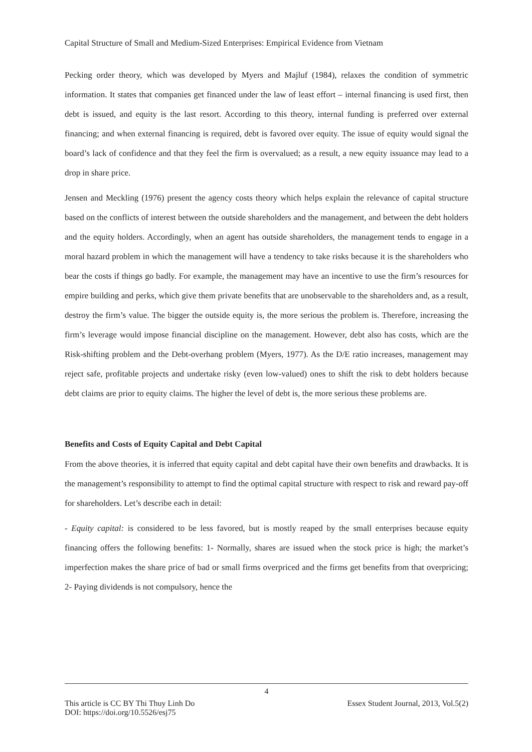Capital Structure of Small and Medium-Sized Enterprises: Empirical Evidence from Vietnam
Pecking order theory, which was developed by Myers and Majluf (1984), relaxes the condition of symmetric information. It states that companies get financed under the law of least effort – internal financing is used first, then debt is issued, and equity is the last resort. According to this theory, internal funding is preferred over external financing; and when external financing is required, debt is favored over equity. The issue of equity would signal the board’s lack of confidence and that they feel the firm is overvalued; as a result, a new equity issuance may lead to a drop in share price.
Jensen and Meckling (1976) present the agency costs theory which helps explain the relevance of capital structure based on the conflicts of interest between the outside shareholders and the management, and between the debt holders and the equity holders. Accordingly, when an agent has outside shareholders, the management tends to engage in a moral hazard problem in which the management will have a tendency to take risks because it is the shareholders who bear the costs if things go badly. For example, the management may have an incentive to use the firm’s resources for empire building and perks, which give them private benefits that are unobservable to the shareholders and, as a result, destroy the firm’s value. The bigger the outside equity is, the more serious the problem is. Therefore, increasing the firm’s leverage would impose financial discipline on the management. However, debt also has costs, which are the Risk-shifting problem and the Debt-overhang problem (Myers, 1977). As the D/E ratio increases, management may reject safe, profitable projects and undertake risky (even low-valued) ones to shift the risk to debt holders because debt claims are prior to equity claims. The higher the level of debt is, the more serious these problems are.
Benefits and Costs of Equity Capital and Debt Capital
From the above theories, it is inferred that equity capital and debt capital have their own benefits and drawbacks. It is the management’s responsibility to attempt to find the optimal capital structure with respect to risk and reward pay-off for shareholders. Let’s describe each in detail:
- Equity capital: is considered to be less favored, but is mostly reaped by the small enterprises because equity financing offers the following benefits: 1- Normally, shares are issued when the stock price is high; the market’s imperfection makes the share price of bad or small firms overpriced and the firms get benefits from that overpricing; 2- Paying dividends is not compulsory, hence the
4
This article is CC BY Thi Thuy Linh Do Essex Student Journal, 2013, Vol.5(2)
DOI: https://doi.org/10.5526/esj75